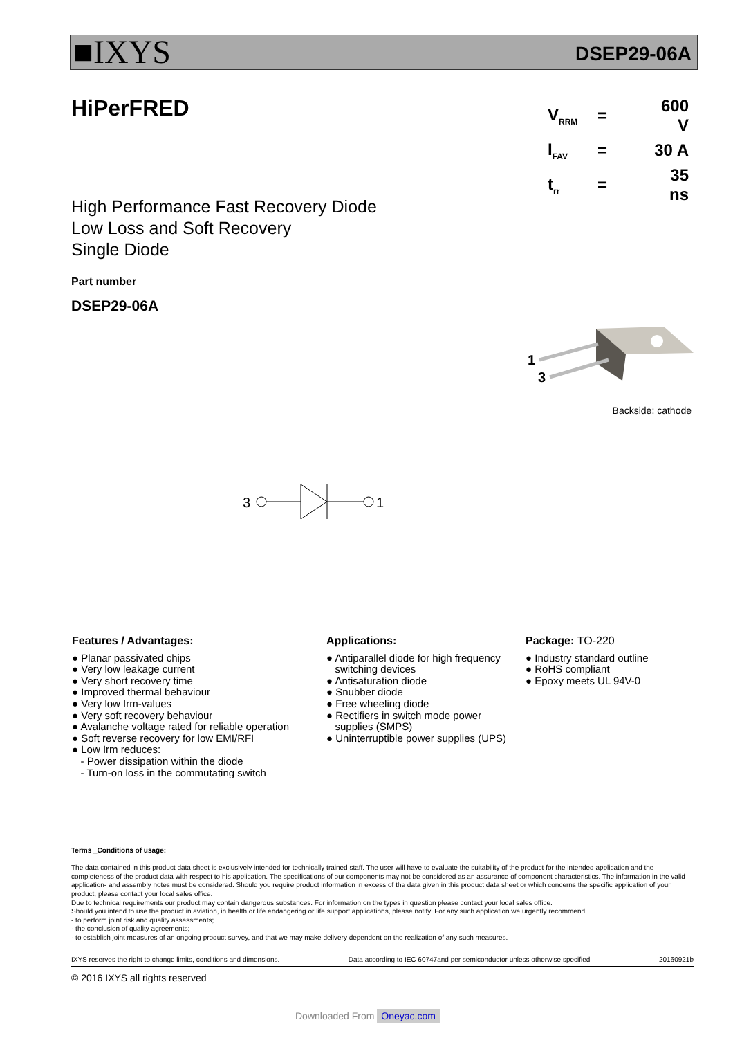■IXYS DSEP29-06A
HiPerFRED
| V<sub>RRM</sub> | = | 600 V |
| I<sub>FAV</sub> | = | 30 A |
| t<sub>rr</sub> | = | 35 ns |
High Performance Fast Recovery Diode
Low Loss and Soft Recovery
Single Diode
Part number
DSEP29-06A
1
3
Backside: cathode
3
1
Features / Advantages:
● Planar passivated chips
● Very low leakage current
● Very short recovery time
● Improved thermal behaviour
● Very low Irm-values
● Very soft recovery behaviour
● Avalanche voltage rated for reliable operation
● Soft reverse recovery for low EMI/RFI
● Low Irm reduces:
- Power dissipation within the diode
- Turn-on loss in the commutating switch
Applications:
● Antiparallel diode for high frequency
switching devices
● Antisaturation diode
● Snubber diode
● Free wheeling diode
● Rectifiers in switch mode power
supplies (SMPS)
● Uninterruptible power supplies (UPS)
Package: TO-220
● Industry standard outline
● RoHS compliant
● Epoxy meets UL 94V-0
Terms _Conditions of usage:
The data contained in this product data sheet is exclusively intended for technically trained staff. The user will have to evaluate the suitability of the product for the intended application and the completeness of the product data with respect to his application. The specifications of our components may not be considered as an assurance of component characteristics. The information in the valid application- and assembly notes must be considered. Should you require product information in excess of the data given in this product data sheet or which concerns the specific application of your product, please contact your local sales office.
Due to technical requirements our product may contain dangerous substances. For information on the types in question please contact your local sales office.
Should you intend to use the product in aviation, in health or life endangering or life support applications, please notify. For any such application we urgently recommend
- to perform joint risk and quality assessments;
- the conclusion of quality agreements;
- to establish joint measures of an ongoing product survey, and that we may make delivery dependent on the realization of any such measures.
IXYS reserves the right to change limits, conditions and dimensions. Data according to IEC 60747and per semiconductor unless otherwise specified 20160921b
© 2016 IXYS all rights reserved
Downloaded From Oneyac.com